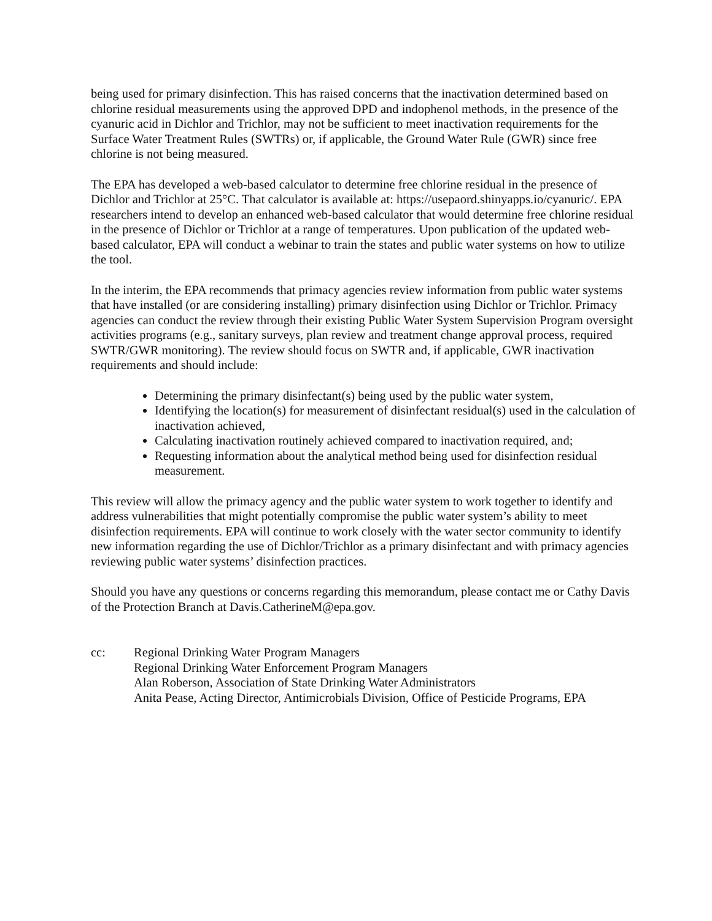being used for primary disinfection. This has raised concerns that the inactivation determined based on chlorine residual measurements using the approved DPD and indophenol methods, in the presence of the cyanuric acid in Dichlor and Trichlor, may not be sufficient to meet inactivation requirements for the Surface Water Treatment Rules (SWTRs) or, if applicable, the Ground Water Rule (GWR) since free chlorine is not being measured.
The EPA has developed a web-based calculator to determine free chlorine residual in the presence of Dichlor and Trichlor at 25°C. That calculator is available at: https://usepaord.shinyapps.io/cyanuric/. EPA researchers intend to develop an enhanced web-based calculator that would determine free chlorine residual in the presence of Dichlor or Trichlor at a range of temperatures. Upon publication of the updated web-based calculator, EPA will conduct a webinar to train the states and public water systems on how to utilize the tool.
In the interim, the EPA recommends that primacy agencies review information from public water systems that have installed (or are considering installing) primary disinfection using Dichlor or Trichlor. Primacy agencies can conduct the review through their existing Public Water System Supervision Program oversight activities programs (e.g., sanitary surveys, plan review and treatment change approval process, required SWTR/GWR monitoring). The review should focus on SWTR and, if applicable, GWR inactivation requirements and should include:
Determining the primary disinfectant(s) being used by the public water system,
Identifying the location(s) for measurement of disinfectant residual(s) used in the calculation of inactivation achieved,
Calculating inactivation routinely achieved compared to inactivation required, and;
Requesting information about the analytical method being used for disinfection residual measurement.
This review will allow the primacy agency and the public water system to work together to identify and address vulnerabilities that might potentially compromise the public water system’s ability to meet disinfection requirements. EPA will continue to work closely with the water sector community to identify new information regarding the use of Dichlor/Trichlor as a primary disinfectant and with primacy agencies reviewing public water systems’ disinfection practices.
Should you have any questions or concerns regarding this memorandum, please contact me or Cathy Davis of the Protection Branch at Davis.CatherineM@epa.gov.
cc: Regional Drinking Water Program Managers
Regional Drinking Water Enforcement Program Managers
Alan Roberson, Association of State Drinking Water Administrators
Anita Pease, Acting Director, Antimicrobials Division, Office of Pesticide Programs, EPA